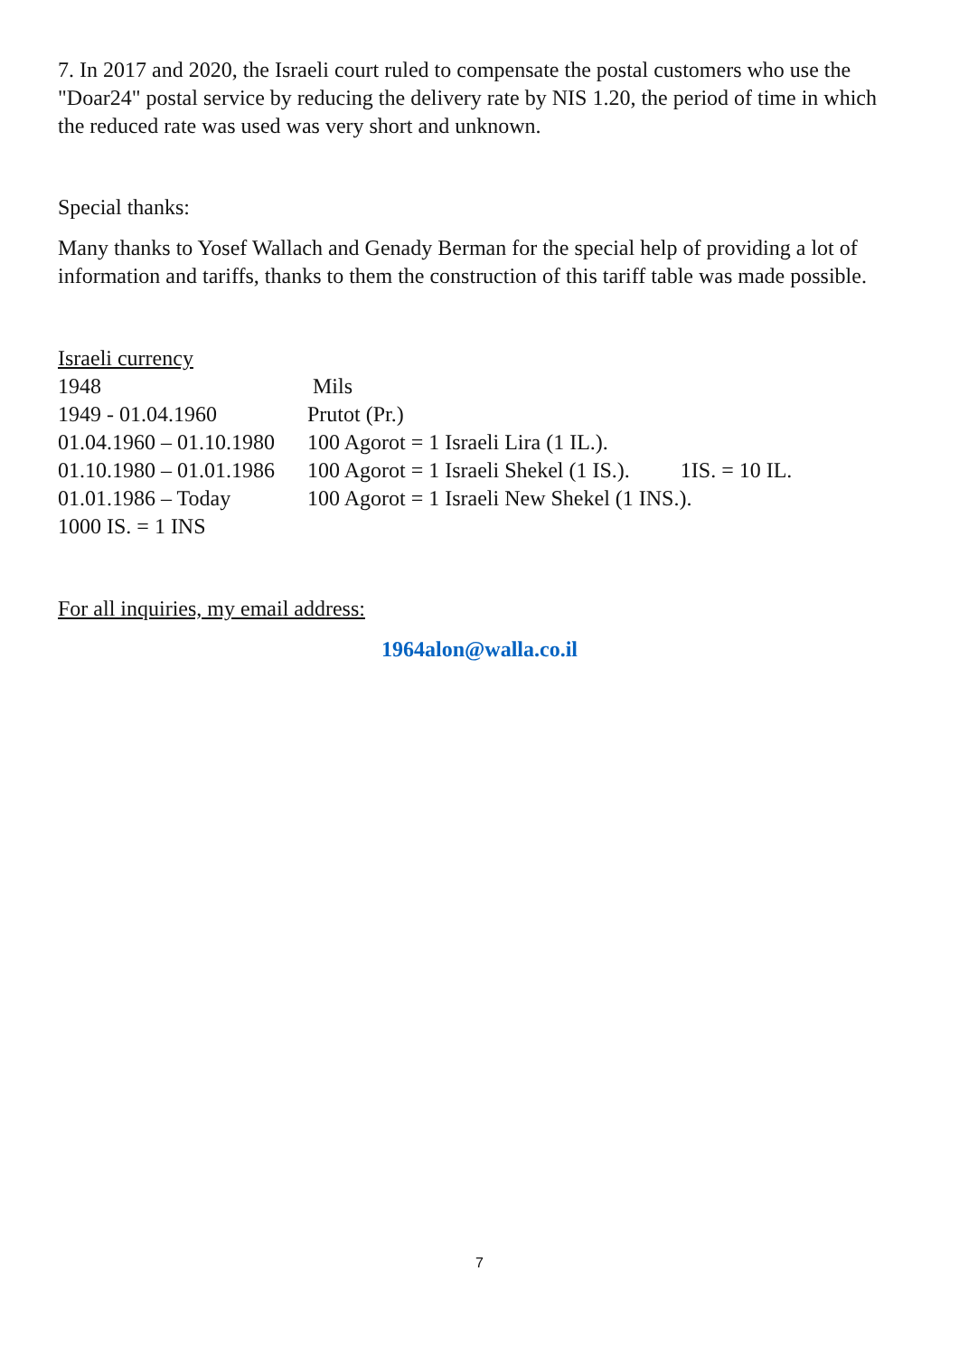7. In 2017 and 2020, the Israeli court ruled to compensate the postal customers who use the "Doar24" postal service by reducing the delivery rate by NIS 1.20, the period of time in which the reduced rate was used was very short and unknown.
Special thanks:
Many thanks to Yosef Wallach and Genady Berman for the special help of providing a lot of information and tariffs, thanks to them the construction of this tariff table was made possible.
Israeli currency
1948 Mils
1949 - 01.04.1960 Prutot (Pr.)
01.04.1960 – 01.10.1980 100 Agorot = 1 Israeli Lira (1 IL.).
01.10.1980 – 01.01.1986 100 Agorot = 1 Israeli Shekel (1 IS.). 1IS. = 10 IL.
01.01.1986 – Today 100 Agorot = 1 Israeli New Shekel (1 INS.).
1000 IS. = 1 INS
For all inquiries, my email address:
1964alon@walla.co.il
7